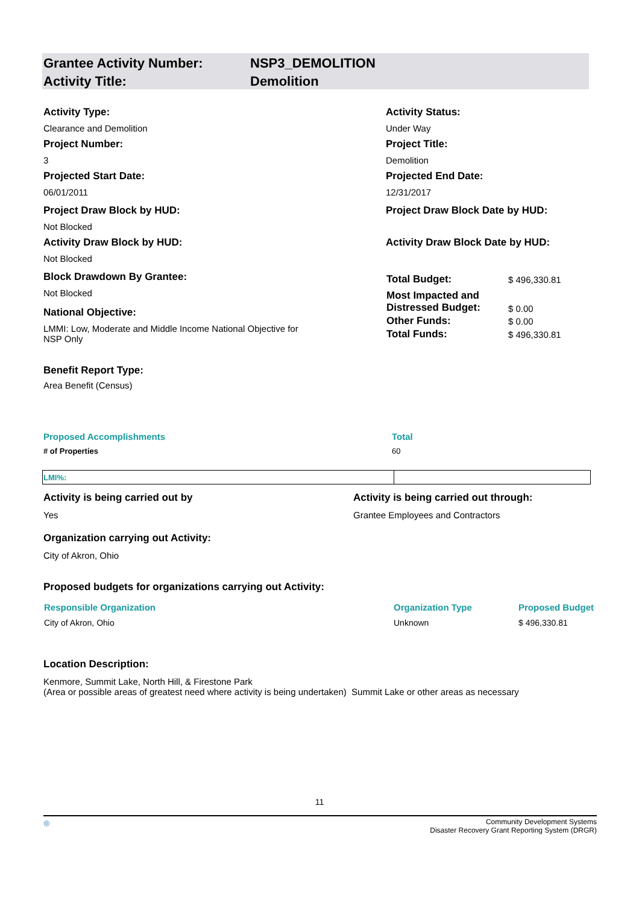Grantee Activity Number:
Activity Title:
NSP3_DEMOLITION
Demolition
Activity Type:
Clearance and Demolition
Project Number:
3
Projected Start Date:
06/01/2011
Project Draw Block by HUD:
Not Blocked
Activity Draw Block by HUD:
Not Blocked
Block Drawdown By Grantee:
Not Blocked
National Objective:
LMMI: Low, Moderate and Middle Income National Objective for
NSP Only
Benefit Report Type:
Area Benefit (Census)
Activity Status:
Under Way
Project Title:
Demolition
Projected End Date:
12/31/2017
Project Draw Block Date by HUD:
Activity Draw Block Date by HUD:
| Total Budget: | $ 496,330.81 |
| Most Impacted and Distressed Budget: | $ 0.00 |
| Other Funds: | $ 0.00 |
| Total Funds: | $ 496,330.81 |
Proposed Accomplishments Total
# of Properties 60
| LMI%: | |
Activity is being carried out by
Yes
Activity is being carried out through:
Grantee Employees and Contractors
Organization carrying out Activity:
City of Akron, Ohio
Proposed budgets for organizations carrying out Activity:
| Responsible Organization | Organization Type | Proposed Budget |
| --- | --- | --- |
| City of Akron, Ohio | Unknown | $ 496,330.81 |
Location Description:
Kenmore, Summit Lake, North Hill, & Firestone Park
(Area or possible areas of greatest need where activity is being undertaken) Summit Lake or other areas as necessary
11
◎ Community Development Systems
Disaster Recovery Grant Reporting System (DRGR)